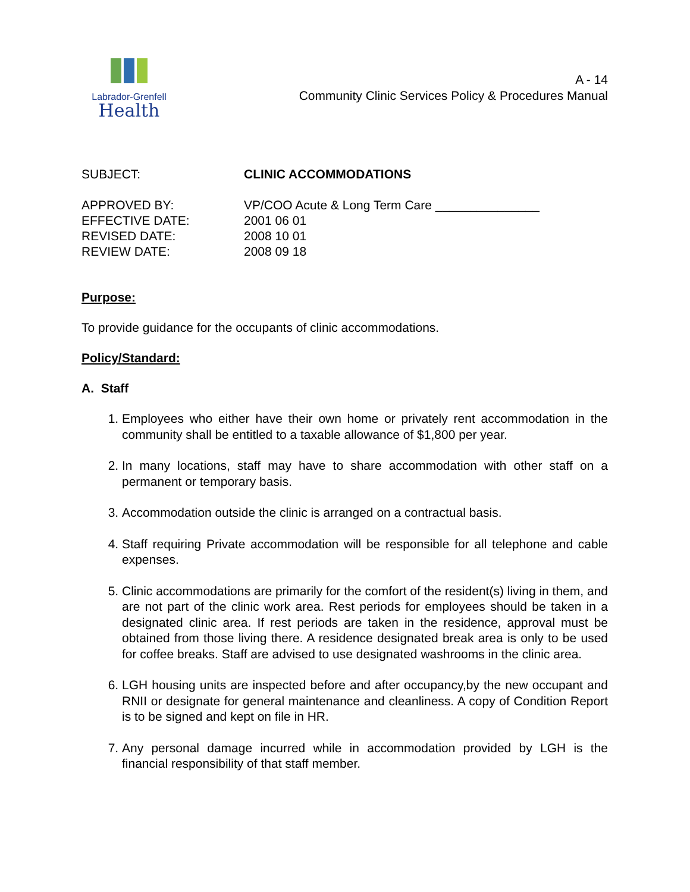Labrador-Grenfell
Health
A - 14
Community Clinic Services Policy & Procedures Manual
| SUBJECT: | CLINIC ACCOMMODATIONS |
| APPROVED BY: | VP/COO Acute & Long Term Care _______________ |
| EFFECTIVE DATE: | 2001 06 01 |
| REVISED DATE: | 2008 10 01 |
| REVIEW DATE: | 2008 09 18 |
Purpose:
To provide guidance for the occupants of clinic accommodations.
Policy/Standard:
A. Staff
1. Employees who either have their own home or privately rent accommodation in the community shall be entitled to a taxable allowance of $1,800 per year.
2. In many locations, staff may have to share accommodation with other staff on a permanent or temporary basis.
3. Accommodation outside the clinic is arranged on a contractual basis.
4. Staff requiring Private accommodation will be responsible for all telephone and cable expenses.
5. Clinic accommodations are primarily for the comfort of the resident(s) living in them, and are not part of the clinic work area. Rest periods for employees should be taken in a designated clinic area. If rest periods are taken in the residence, approval must be obtained from those living there. A residence designated break area is only to be used for coffee breaks. Staff are advised to use designated washrooms in the clinic area.
6. LGH housing units are inspected before and after occupancy,by the new occupant and RNII or designate for general maintenance and cleanliness. A copy of Condition Report is to be signed and kept on file in HR.
7. Any personal damage incurred while in accommodation provided by LGH is the financial responsibility of that staff member.